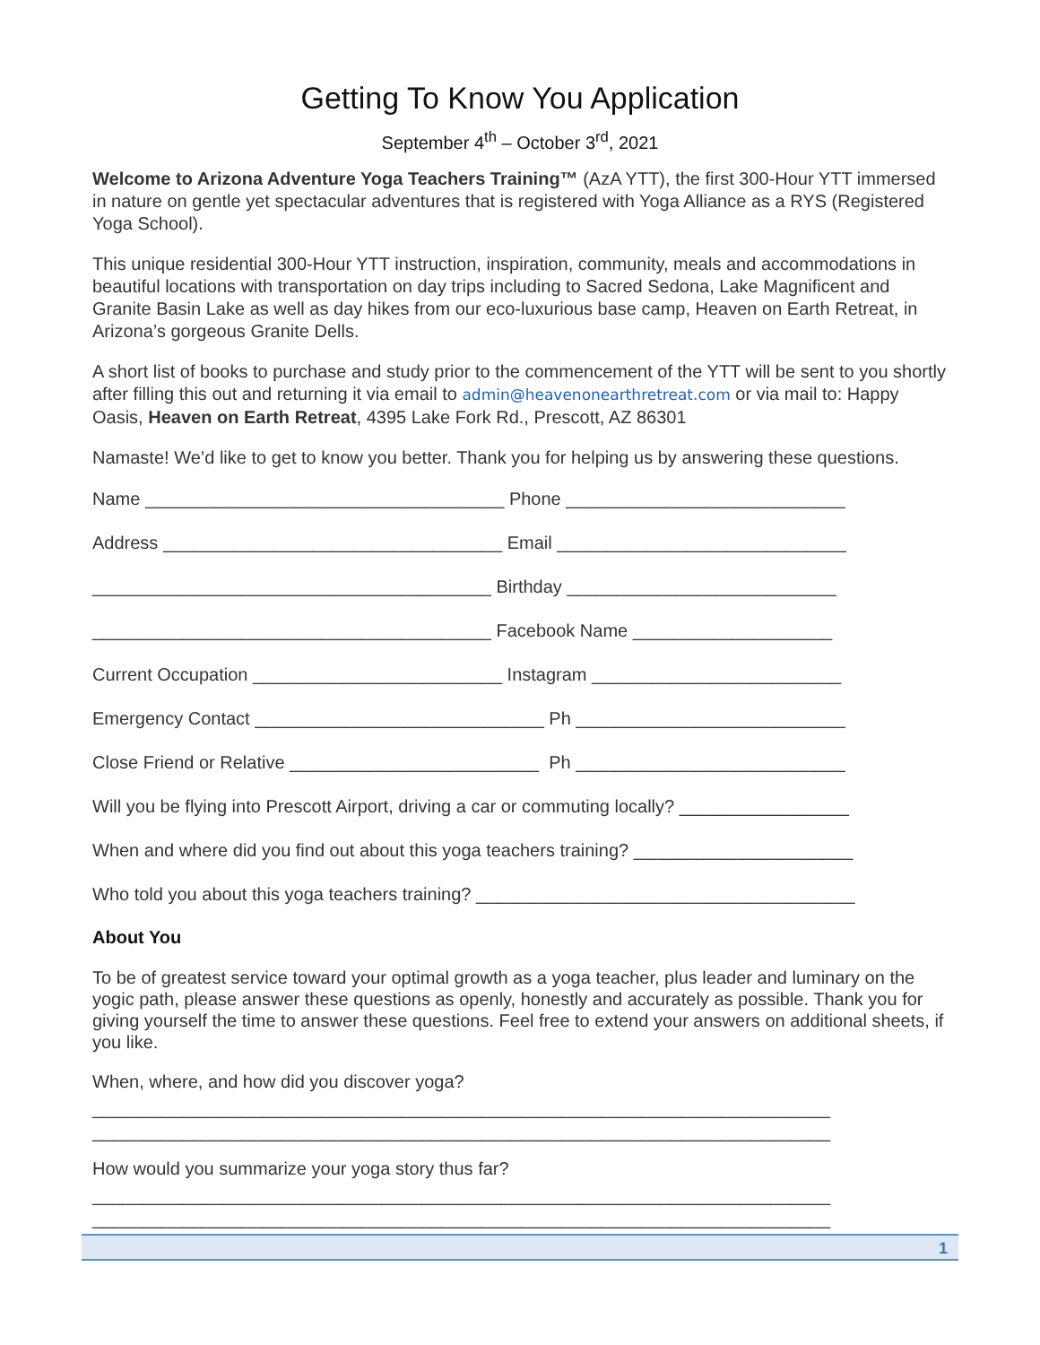Getting To Know You Application
September 4<sup>th</sup> – October 3<sup>rd</sup>, 2021
Welcome to Arizona Adventure Yoga Teachers Training™ (AzA YTT), the first 300-Hour YTT immersed in nature on gentle yet spectacular adventures that is registered with Yoga Alliance as a RYS (Registered Yoga School).
This unique residential 300-Hour YTT instruction, inspiration, community, meals and accommodations in beautiful locations with transportation on day trips including to Sacred Sedona, Lake Magnificent and Granite Basin Lake as well as day hikes from our eco-luxurious base camp, Heaven on Earth Retreat, in Arizona’s gorgeous Granite Dells.
A short list of books to purchase and study prior to the commencement of the YTT will be sent to you shortly after filling this out and returning it via email to admin@heavenonearthretreat.com or via mail to: Happy Oasis, Heaven on Earth Retreat, 4395 Lake Fork Rd., Prescott, AZ 86301
Namaste! We’d like to get to know you better. Thank you for helping us by answering these questions.
Name ____________________________________ Phone ____________________________
Address __________________________________ Email _____________________________
________________________________________ Birthday ___________________________
________________________________________ Facebook Name ____________________
Current Occupation _________________________ Instagram _________________________
Emergency Contact _____________________________ Ph ___________________________
Close Friend or Relative _________________________ Ph ___________________________
Will you be flying into Prescott Airport, driving a car or commuting locally? _________________
When and where did you find out about this yoga teachers training? ______________________
Who told you about this yoga teachers training? ______________________________________
About You
To be of greatest service toward your optimal growth as a yoga teacher, plus leader and luminary on the yogic path, please answer these questions as openly, honestly and accurately as possible. Thank you for giving yourself the time to answer these questions. Feel free to extend your answers on additional sheets, if you like.
When, where, and how did you discover yoga?
__________________________________________________________________________
__________________________________________________________________________
How would you summarize your yoga story thus far?
__________________________________________________________________________
__________________________________________________________________________
1